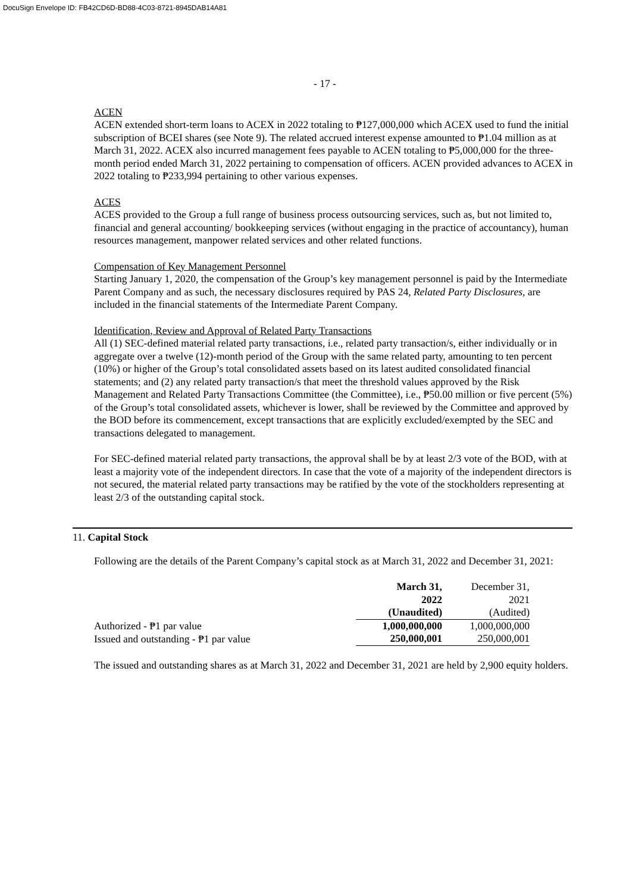DocuSign Envelope ID: FB42CD6D-BD88-4C03-8721-8945DAB14A81
- 17 -
ACEN
ACEN extended short-term loans to ACEX in 2022 totaling to ₱127,000,000 which ACEX used to fund the initial subscription of BCEI shares (see Note 9). The related accrued interest expense amounted to ₱1.04 million as at March 31, 2022. ACEX also incurred management fees payable to ACEN totaling to ₱5,000,000 for the three-month period ended March 31, 2022 pertaining to compensation of officers. ACEN provided advances to ACEX in 2022 totaling to ₱233,994 pertaining to other various expenses.
ACES
ACES provided to the Group a full range of business process outsourcing services, such as, but not limited to, financial and general accounting/ bookkeeping services (without engaging in the practice of accountancy), human resources management, manpower related services and other related functions.
Compensation of Key Management Personnel
Starting January 1, 2020, the compensation of the Group’s key management personnel is paid by the Intermediate Parent Company and as such, the necessary disclosures required by PAS 24, Related Party Disclosures, are included in the financial statements of the Intermediate Parent Company.
Identification, Review and Approval of Related Party Transactions
All (1) SEC-defined material related party transactions, i.e., related party transaction/s, either individually or in aggregate over a twelve (12)-month period of the Group with the same related party, amounting to ten percent (10%) or higher of the Group’s total consolidated assets based on its latest audited consolidated financial statements; and (2) any related party transaction/s that meet the threshold values approved by the Risk Management and Related Party Transactions Committee (the Committee), i.e., ₱50.00 million or five percent (5%) of the Group’s total consolidated assets, whichever is lower, shall be reviewed by the Committee and approved by the BOD before its commencement, except transactions that are explicitly excluded/exempted by the SEC and transactions delegated to management.
For SEC-defined material related party transactions, the approval shall be by at least 2/3 vote of the BOD, with at least a majority vote of the independent directors. In case that the vote of a majority of the independent directors is not secured, the material related party transactions may be ratified by the vote of the stockholders representing at least 2/3 of the outstanding capital stock.
11. Capital Stock
Following are the details of the Parent Company’s capital stock as at March 31, 2022 and December 31, 2021:
| | March 31, | December 31, |
| | 2022 | 2021 |
| | (Unaudited) | (Audited) |
| Authorized - ₱1 par value | 1,000,000,000 | 1,000,000,000 |
| Issued and outstanding - ₱1 par value | 250,000,001 | 250,000,001 |
The issued and outstanding shares as at March 31, 2022 and December 31, 2021 are held by 2,900 equity holders.